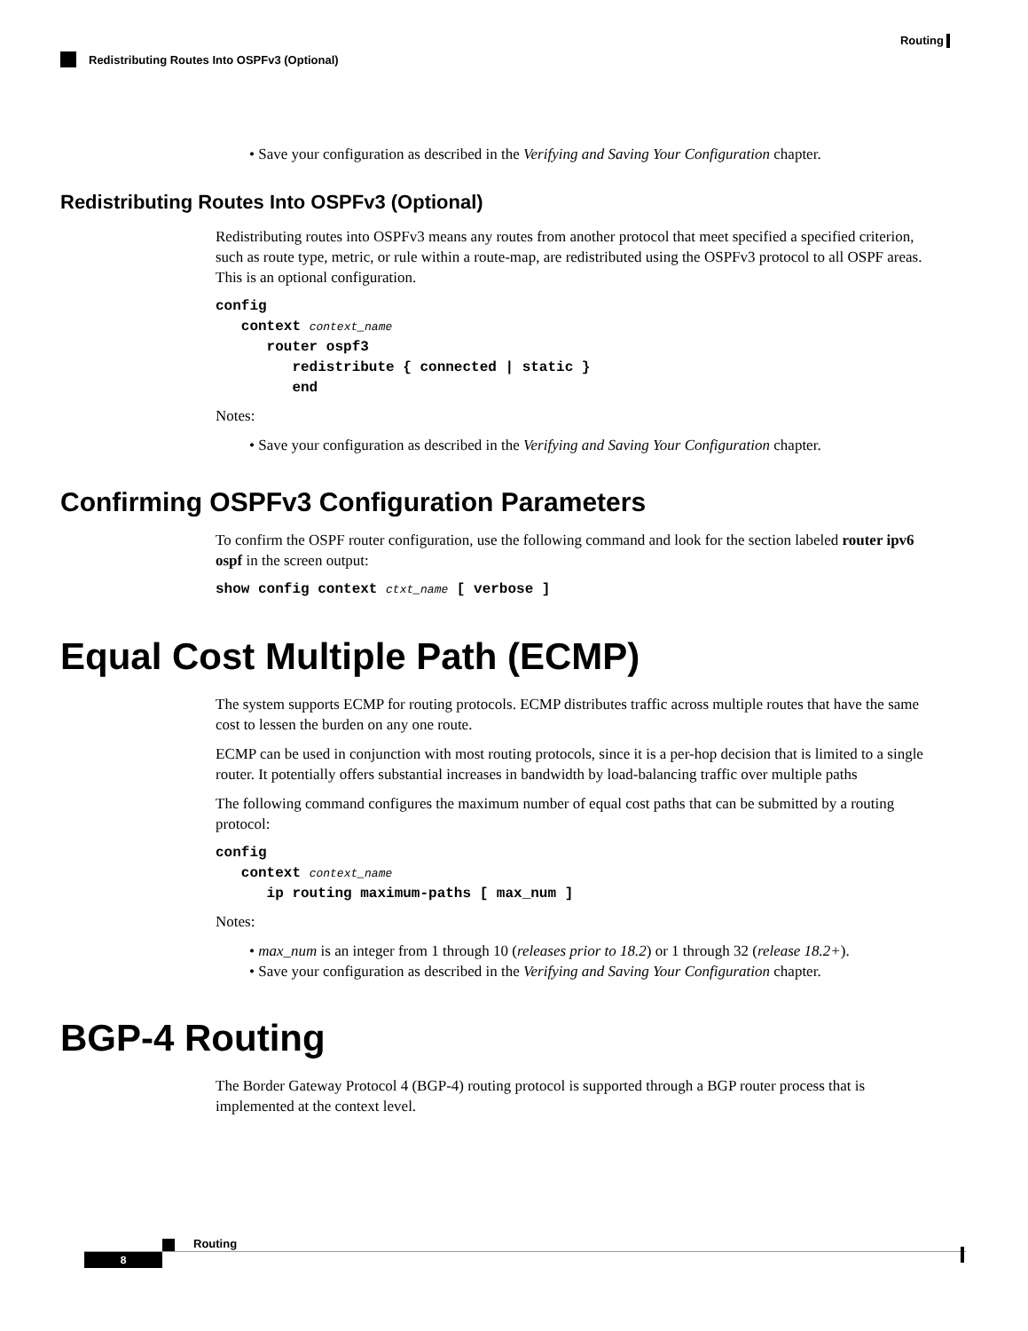Routing
Redistributing Routes Into OSPFv3 (Optional)
• Save your configuration as described in the Verifying and Saving Your Configuration chapter.
Redistributing Routes Into OSPFv3 (Optional)
Redistributing routes into OSPFv3 means any routes from another protocol that meet specified a specified criterion, such as route type, metric, or rule within a route-map, are redistributed using the OSPFv3 protocol to all OSPF areas. This is an optional configuration.
config
   context context_name
      router ospf3
         redistribute { connected | static }
         end
Notes:
• Save your configuration as described in the Verifying and Saving Your Configuration chapter.
Confirming OSPFv3 Configuration Parameters
To confirm the OSPF router configuration, use the following command and look for the section labeled router ipv6 ospf in the screen output:
show config context ctxt_name [ verbose ]
Equal Cost Multiple Path (ECMP)
The system supports ECMP for routing protocols. ECMP distributes traffic across multiple routes that have the same cost to lessen the burden on any one route.
ECMP can be used in conjunction with most routing protocols, since it is a per-hop decision that is limited to a single router. It potentially offers substantial increases in bandwidth by load-balancing traffic over multiple paths
The following command configures the maximum number of equal cost paths that can be submitted by a routing protocol:
config
   context context_name
      ip routing maximum-paths [ max_num ]
Notes:
• max_num is an integer from 1 through 10 (releases prior to 18.2) or 1 through 32 (release 18.2+).
• Save your configuration as described in the Verifying and Saving Your Configuration chapter.
BGP-4 Routing
The Border Gateway Protocol 4 (BGP-4) routing protocol is supported through a BGP router process that is implemented at the context level.
Routing
8